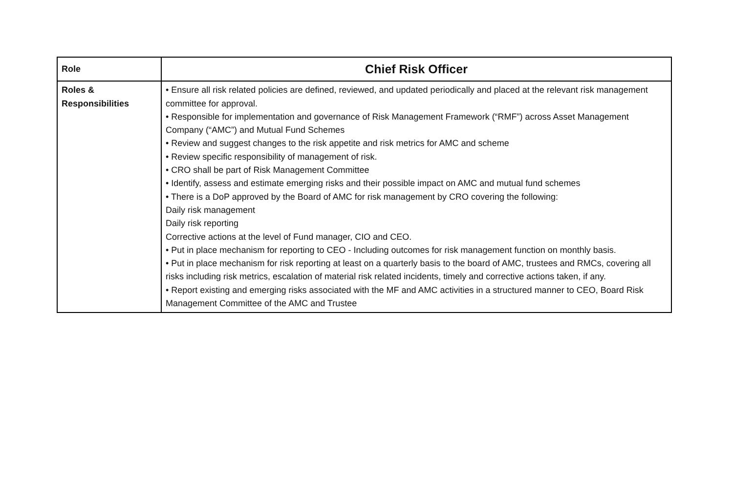| Role | Chief Risk Officer |
| Roles & Responsibilities | • Ensure all risk related policies are defined, reviewed, and updated periodically and placed at the relevant risk management committee for approval. • Responsible for implementation and governance of Risk Management Framework (“RMF”) across Asset Management Company (“AMC”) and Mutual Fund Schemes • Review and suggest changes to the risk appetite and risk metrics for AMC and scheme • Review specific responsibility of management of risk. • CRO shall be part of Risk Management Committee • Identify, assess and estimate emerging risks and their possible impact on AMC and mutual fund schemes • There is a DoP approved by the Board of AMC for risk management by CRO covering the following: Daily risk management Daily risk reporting Corrective actions at the level of Fund manager, CIO and CEO. • Put in place mechanism for reporting to CEO - Including outcomes for risk management function on monthly basis. • Put in place mechanism for risk reporting at least on a quarterly basis to the board of AMC, trustees and RMCs, covering all risks including risk metrics, escalation of material risk related incidents, timely and corrective actions taken, if any. • Report existing and emerging risks associated with the MF and AMC activities in a structured manner to CEO, Board Risk Management Committee of the AMC and Trustee |